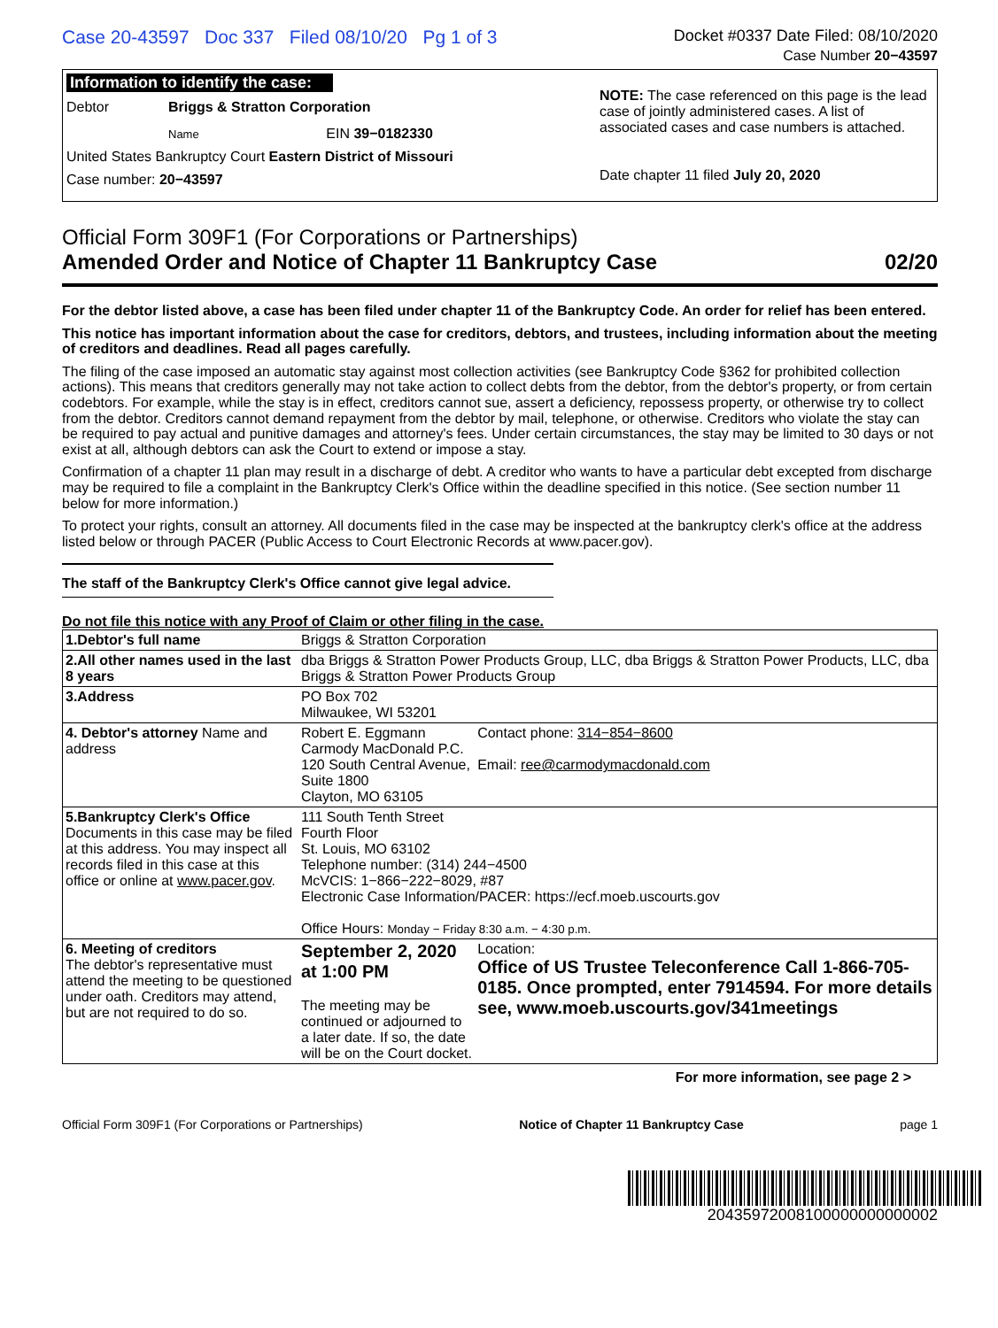Case 20-43597 Doc 337 Filed 08/10/20 Pg 1 of 3 Docket #0337 Date Filed: 08/10/2020
Case Number 20−43597
Information to identify the case:
Debtor Briggs & Stratton Corporation
Name EIN 39−0182330
United States Bankruptcy Court Eastern District of Missouri
Case number: 20−43597
NOTE: The case referenced on this page is the lead case of jointly administered cases. A list of associated cases and case numbers is attached.
Date chapter 11 filed July 20, 2020
Official Form 309F1 (For Corporations or Partnerships)
Amended Order and Notice of Chapter 11 Bankruptcy Case 02/20
For the debtor listed above, a case has been filed under chapter 11 of the Bankruptcy Code. An order for relief has been entered.
This notice has important information about the case for creditors, debtors, and trustees, including information about the meeting of creditors and deadlines. Read all pages carefully.
The filing of the case imposed an automatic stay against most collection activities (see Bankruptcy Code §362 for prohibited collection actions). This means that creditors generally may not take action to collect debts from the debtor, from the debtor's property, or from certain codebtors. For example, while the stay is in effect, creditors cannot sue, assert a deficiency, repossess property, or otherwise try to collect from the debtor. Creditors cannot demand repayment from the debtor by mail, telephone, or otherwise. Creditors who violate the stay can be required to pay actual and punitive damages and attorney's fees. Under certain circumstances, the stay may be limited to 30 days or not exist at all, although debtors can ask the Court to extend or impose a stay.
Confirmation of a chapter 11 plan may result in a discharge of debt. A creditor who wants to have a particular debt excepted from discharge may be required to file a complaint in the Bankruptcy Clerk's Office within the deadline specified in this notice. (See section number 11 below for more information.)
To protect your rights, consult an attorney. All documents filed in the case may be inspected at the bankruptcy clerk's office at the address listed below or through PACER (Public Access to Court Electronic Records at www.pacer.gov).
The staff of the Bankruptcy Clerk's Office cannot give legal advice.
Do not file this notice with any Proof of Claim or other filing in the case.
| 1.Debtor's full name | Briggs & Stratton Corporation | |
| 2.All other names used in the last 8 years | dba Briggs & Stratton Power Products Group, LLC, dba Briggs & Stratton Power Products, LLC, dba Briggs & Stratton Power Products Group | |
| 3.Address | PO Box 702 Milwaukee, WI 53201 | |
| 4. Debtor's attorney Name and address | Robert E. Eggmann Carmody MacDonald P.C. 120 South Central Avenue, Suite 1800 Clayton, MO 63105 | Contact phone: 314−854−8600 Email: ree@carmodymacdonald.com |
| 5.Bankruptcy Clerk's Office Documents in this case may be filed at this address. You may inspect all records filed in this case at this office or online at www.pacer.gov . | 111 South Tenth Street Fourth Floor St. Louis, MO 63102 Telephone number: (314) 244−4500 McVCIS: 1−866−222−8029, #87 Electronic Case Information/PACER: https://ecf.moeb.uscourts.gov Office Hours: Monday − Friday 8:30 a.m. − 4:30 p.m. | |
| 6. Meeting of creditors The debtor's representative must attend the meeting to be questioned under oath. Creditors may attend, but are not required to do so. | September 2, 2020 at 1:00 PM The meeting may be continued or adjourned to a later date. If so, the date will be on the Court docket. | Location: Office of US Trustee Teleconference Call 1-866-705-0185. Once prompted, enter 7914594. For more details see, www.moeb.uscourts.gov/341meetings |
For more information, see page 2 >
Official Form 309F1 (For Corporations or Partnerships) Notice of Chapter 11 Bankruptcy Case page 1
20435972008100000000000002